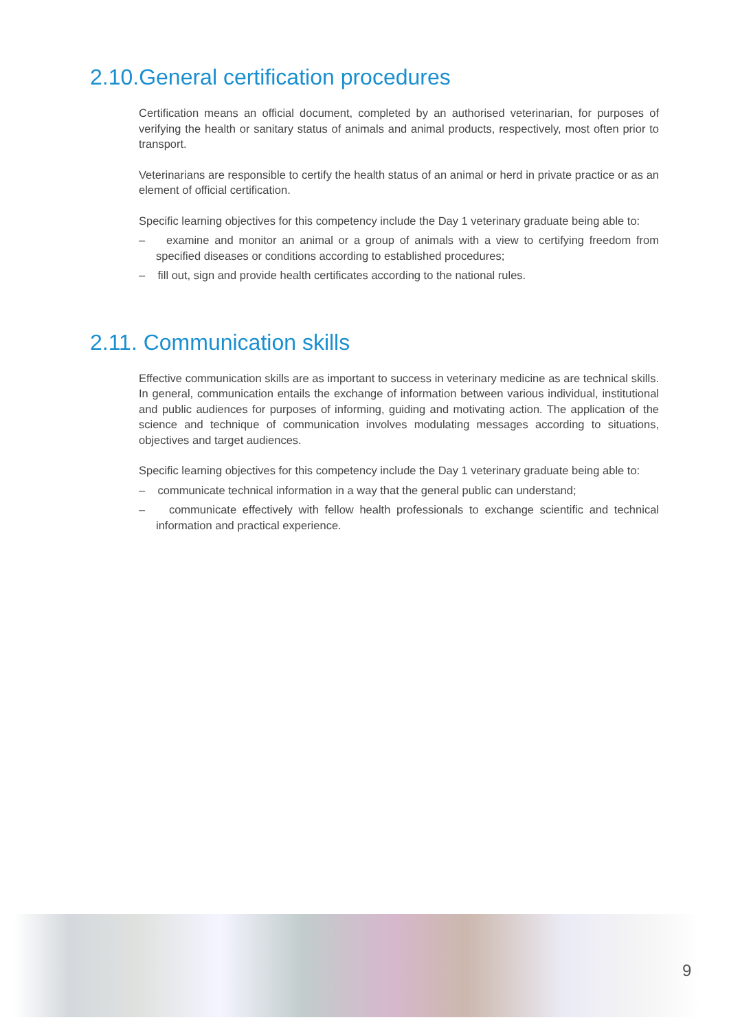2.10.General certification procedures
Certification means an official document, completed by an authorised veterinarian, for purposes of verifying the health or sanitary status of animals and animal products, respectively, most often prior to transport.
Veterinarians are responsible to certify the health status of an animal or herd in private practice or as an element of official certification.
Specific learning objectives for this competency include the Day 1 veterinary graduate being able to:
– examine and monitor an animal or a group of animals with a view to certifying freedom from specified diseases or conditions according to established procedures;
– fill out, sign and provide health certificates according to the national rules.
2.11. Communication skills
Effective communication skills are as important to success in veterinary medicine as are technical skills. In general, communication entails the exchange of information between various individual, institutional and public audiences for purposes of informing, guiding and motivating action. The application of the science and technique of communication involves modulating messages according to situations, objectives and target audiences.
Specific learning objectives for this competency include the Day 1 veterinary graduate being able to:
– communicate technical information in a way that the general public can understand;
– communicate effectively with fellow health professionals to exchange scientific and technical information and practical experience.
9